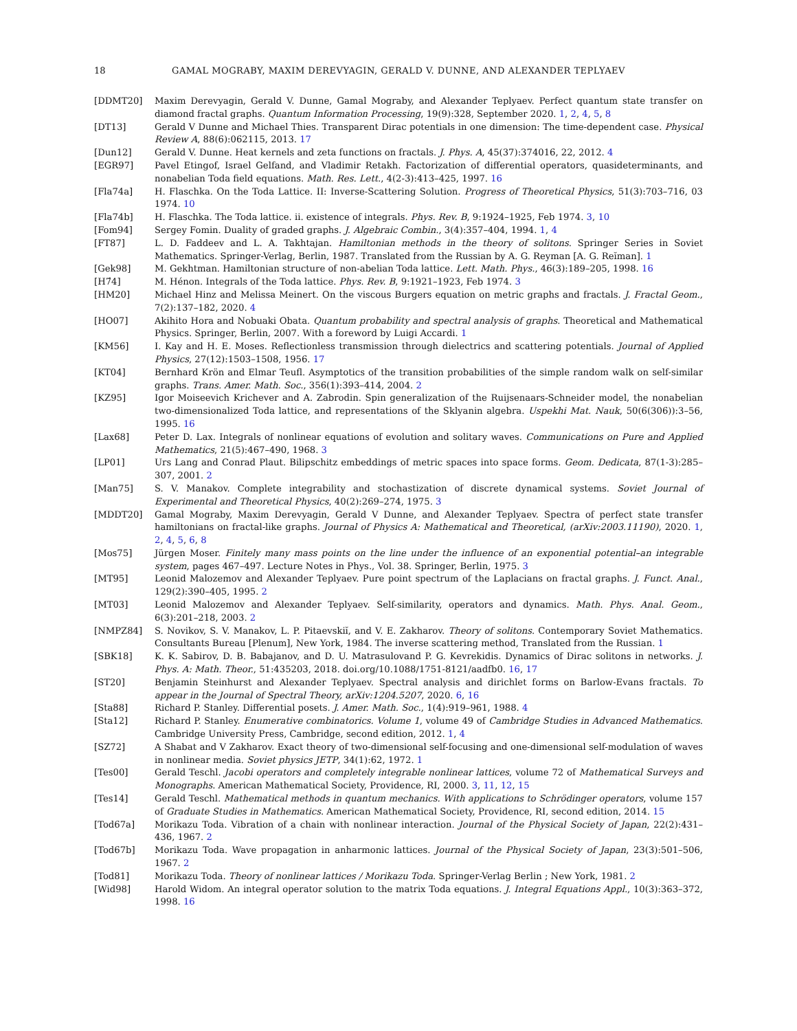18 GAMAL MOGRABY, MAXIM DEREVYAGIN, GERALD V. DUNNE, AND ALEXANDER TEPLYAEV
[DDMT20] Maxim Derevyagin, Gerald V. Dunne, Gamal Mograby, and Alexander Teplyaev. Perfect quantum state transfer on diamond fractal graphs. Quantum Information Processing, 19(9):328, September 2020. 1, 2, 4, 5, 8
[DT13] Gerald V Dunne and Michael Thies. Transparent Dirac potentials in one dimension: The time-dependent case. Physical Review A, 88(6):062115, 2013. 17
[Dun12] Gerald V. Dunne. Heat kernels and zeta functions on fractals. J. Phys. A, 45(37):374016, 22, 2012. 4
[EGR97] Pavel Etingof, Israel Gelfand, and Vladimir Retakh. Factorization of differential operators, quasideterminants, and nonabelian Toda field equations. Math. Res. Lett., 4(2-3):413–425, 1997. 16
[Fla74a] H. Flaschka. On the Toda Lattice. II: Inverse-Scattering Solution. Progress of Theoretical Physics, 51(3):703–716, 03 1974. 10
[Fla74b] H. Flaschka. The Toda lattice. ii. existence of integrals. Phys. Rev. B, 9:1924–1925, Feb 1974. 3, 10
[Fom94] Sergey Fomin. Duality of graded graphs. J. Algebraic Combin., 3(4):357–404, 1994. 1, 4
[FT87] L. D. Faddeev and L. A. Takhtajan. Hamiltonian methods in the theory of solitons. Springer Series in Soviet Mathematics. Springer-Verlag, Berlin, 1987. Translated from the Russian by A. G. Reyman [A. G. Reĭman]. 1
[Gek98] M. Gekhtman. Hamiltonian structure of non-abelian Toda lattice. Lett. Math. Phys., 46(3):189–205, 1998. 16
[H7́4] M. Hénon. Integrals of the Toda lattice. Phys. Rev. B, 9:1921–1923, Feb 1974. 3
[HM20] Michael Hinz and Melissa Meinert. On the viscous Burgers equation on metric graphs and fractals. J. Fractal Geom., 7(2):137–182, 2020. 4
[HO07] Akihito Hora and Nobuaki Obata. Quantum probability and spectral analysis of graphs. Theoretical and Mathematical Physics. Springer, Berlin, 2007. With a foreword by Luigi Accardi. 1
[KM56] I. Kay and H. E. Moses. Reflectionless transmission through dielectrics and scattering potentials. Journal of Applied Physics, 27(12):1503–1508, 1956. 17
[KT04] Bernhard Krön and Elmar Teufl. Asymptotics of the transition probabilities of the simple random walk on self-similar graphs. Trans. Amer. Math. Soc., 356(1):393–414, 2004. 2
[KZ95] Igor Moiseevich Krichever and A. Zabrodin. Spin generalization of the Ruijsenaars-Schneider model, the nonabelian two-dimensionalized Toda lattice, and representations of the Sklyanin algebra. Uspekhi Mat. Nauk, 50(6(306)):3–56, 1995. 16
[Lax68] Peter D. Lax. Integrals of nonlinear equations of evolution and solitary waves. Communications on Pure and Applied Mathematics, 21(5):467–490, 1968. 3
[LP01] Urs Lang and Conrad Plaut. Bilipschitz embeddings of metric spaces into space forms. Geom. Dedicata, 87(1-3):285–307, 2001. 2
[Man75] S. V. Manakov. Complete integrability and stochastization of discrete dynamical systems. Soviet Journal of Experimental and Theoretical Physics, 40(2):269–274, 1975. 3
[MDDT20] Gamal Mograby, Maxim Derevyagin, Gerald V Dunne, and Alexander Teplyaev. Spectra of perfect state transfer hamiltonians on fractal-like graphs. Journal of Physics A: Mathematical and Theoretical, (arXiv:2003.11190), 2020. 1, 2, 4, 5, 6, 8
[Mos75] Jürgen Moser. Finitely many mass points on the line under the influence of an exponential potential–an integrable system, pages 467–497. Lecture Notes in Phys., Vol. 38. Springer, Berlin, 1975. 3
[MT95] Leonid Malozemov and Alexander Teplyaev. Pure point spectrum of the Laplacians on fractal graphs. J. Funct. Anal., 129(2):390–405, 1995. 2
[MT03] Leonid Malozemov and Alexander Teplyaev. Self-similarity, operators and dynamics. Math. Phys. Anal. Geom., 6(3):201–218, 2003. 2
[NMPZ84] S. Novikov, S. V. Manakov, L. P. Pitaevskiĭ, and V. E. Zakharov. Theory of solitons. Contemporary Soviet Mathematics. Consultants Bureau [Plenum], New York, 1984. The inverse scattering method, Translated from the Russian. 1
[SBK18] K. K. Sabirov, D. B. Babajanov, and D. U. Matrasulovand P. G. Kevrekidis. Dynamics of Dirac solitons in networks. J. Phys. A: Math. Theor., 51:435203, 2018. doi.org/10.1088/1751-8121/aadfb0. 16, 17
[ST20] Benjamin Steinhurst and Alexander Teplyaev. Spectral analysis and dirichlet forms on Barlow-Evans fractals. To appear in the Journal of Spectral Theory, arXiv:1204.5207, 2020. 6, 16
[Sta88] Richard P. Stanley. Differential posets. J. Amer. Math. Soc., 1(4):919–961, 1988. 4
[Sta12] Richard P. Stanley. Enumerative combinatorics. Volume 1, volume 49 of Cambridge Studies in Advanced Mathematics. Cambridge University Press, Cambridge, second edition, 2012. 1, 4
[SZ72] A Shabat and V Zakharov. Exact theory of two-dimensional self-focusing and one-dimensional self-modulation of waves in nonlinear media. Soviet physics JETP, 34(1):62, 1972. 1
[Tes00] Gerald Teschl. Jacobi operators and completely integrable nonlinear lattices, volume 72 of Mathematical Surveys and Monographs. American Mathematical Society, Providence, RI, 2000. 3, 11, 12, 15
[Tes14] Gerald Teschl. Mathematical methods in quantum mechanics. With applications to Schrödinger operators, volume 157 of Graduate Studies in Mathematics. American Mathematical Society, Providence, RI, second edition, 2014. 15
[Tod67a] Morikazu Toda. Vibration of a chain with nonlinear interaction. Journal of the Physical Society of Japan, 22(2):431–436, 1967. 2
[Tod67b] Morikazu Toda. Wave propagation in anharmonic lattices. Journal of the Physical Society of Japan, 23(3):501–506, 1967. 2
[Tod81] Morikazu Toda. Theory of nonlinear lattices / Morikazu Toda. Springer-Verlag Berlin ; New York, 1981. 2
[Wid98] Harold Widom. An integral operator solution to the matrix Toda equations. J. Integral Equations Appl., 10(3):363–372, 1998. 16